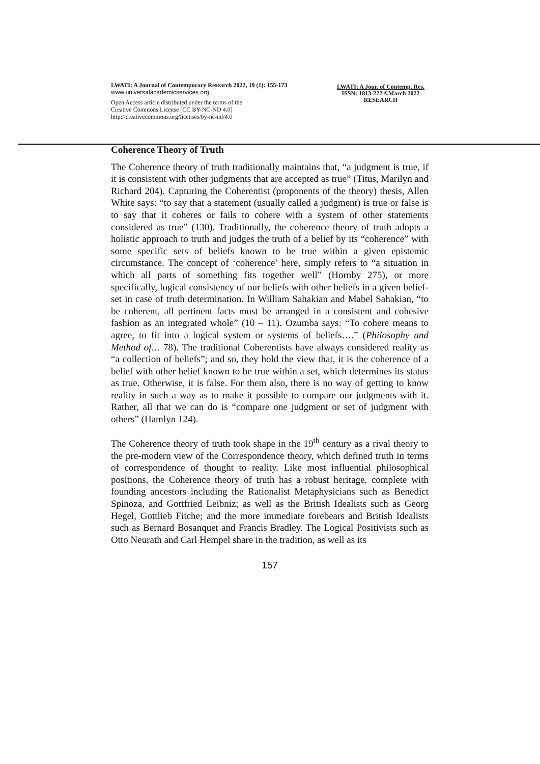LWATI: A Journal of Contemporary Research 2022, 19 (1): 155-173
www.universalacademicservices.org
Open Access article distributed under the terms of the
Creative Commons License [CC BY-NC-ND 4.0]
http://creativecommons.org/licenses/by-nc-nd/4.0
LWATI: A Jour. of Contemp. Res.
ISSN: 1813-222 ©March 2022
RESEARCH
Coherence Theory of Truth
The Coherence theory of truth traditionally maintains that, “a judgment is true, if it is consistent with other judgments that are accepted as true” (Titus, Marilyn and Richard 204). Capturing the Coherentist (proponents of the theory) thesis, Allen White says: “to say that a statement (usually called a judgment) is true or false is to say that it coheres or fails to cohere with a system of other statements considered as true” (130). Traditionally, the coherence theory of truth adopts a holistic approach to truth and judges the truth of a belief by its “coherence” with some specific sets of beliefs known to be true within a given epistemic circumstance. The concept of ‘coherence’ here, simply refers to “a situation in which all parts of something fits together well” (Hornby 275), or more specifically, logical consistency of our beliefs with other beliefs in a given belief-set in case of truth determination. In William Sahakian and Mabel Sahakian, “to be coherent, all pertinent facts must be arranged in a consistent and cohesive fashion as an integrated whole” (10 – 11). Ozumba says: “To cohere means to agree, to fit into a logical system or systems of beliefs….” (Philosophy and Method of… 78). The traditional Coherentists have always considered reality as “a collection of beliefs”; and so, they hold the view that, it is the coherence of a belief with other belief known to be true within a set, which determines its status as true. Otherwise, it is false. For them also, there is no way of getting to know reality in such a way as to make it possible to compare our judgments with it. Rather, all that we can do is “compare one judgment or set of judgment with others” (Hamlyn 124).
The Coherence theory of truth took shape in the 19<sup>th</sup> century as a rival theory to the pre-modern view of the Correspondence theory, which defined truth in terms of correspondence of thought to reality. Like most influential philosophical positions, the Coherence theory of truth has a robust heritage, complete with founding ancestors including the Rationalist Metaphysicians such as Benedict Spinoza, and Gottfried Leibniz; as well as the British Idealists such as Georg Hegel, Gottlieb Fitche; and the more immediate forebears and British Idealists such as Bernard Bosanquet and Francis Bradley. The Logical Positivists such as Otto Neurath and Carl Hempel share in the tradition, as well as its
157